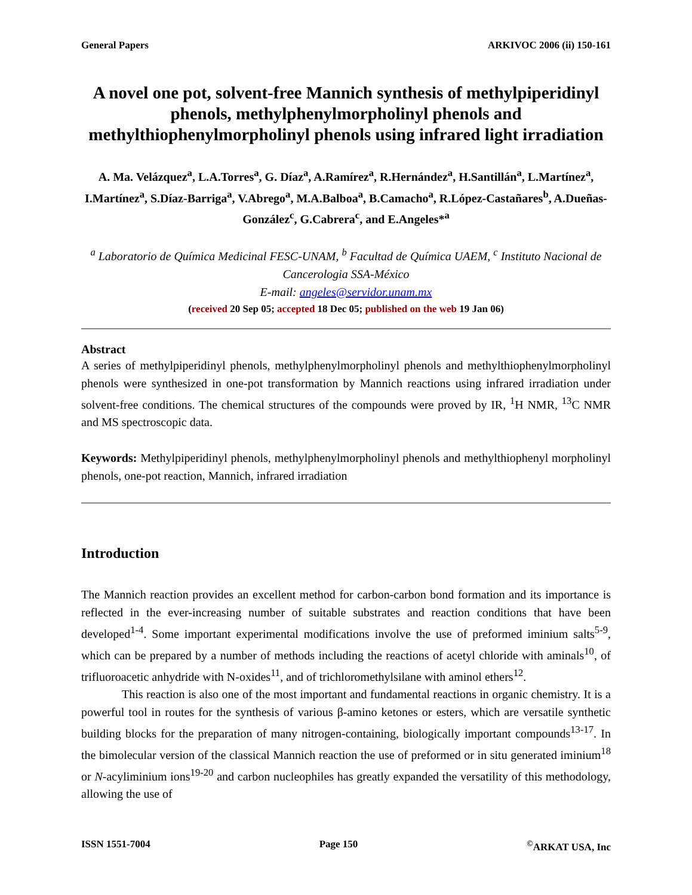General Papers ARKIVOC 2006 (ii) 150-161
A novel one pot, solvent-free Mannich synthesis of methylpiperidinyl phenols, methylphenylmorpholinyl phenols and methylthiophenylmorpholinyl phenols using infrared light irradiation
A. Ma. Velázquez<sup>a</sup>, L.A.Torres<sup>a</sup>, G. Díaz<sup>a</sup>, A.Ramírez<sup>a</sup>, R.Hernández<sup>a</sup>, H.Santillán<sup>a</sup>, L.Martínez<sup>a</sup>, I.Martínez<sup>a</sup>, S.Díaz-Barriga<sup>a</sup>, V.Abrego<sup>a</sup>, M.A.Balboa<sup>a</sup>, B.Camacho<sup>a</sup>, R.López-Castañares<sup>b</sup>, A.Dueñas-González<sup>c</sup>, G.Cabrera<sup>c</sup>, and E.Angeles*<sup>a</sup>
<sup>a</sup> Laboratorio de Química Medicinal FESC-UNAM, <sup>b</sup> Facultad de Química UAEM, <sup>c</sup> Instituto Nacional de Cancerologia SSA-México
E-mail: angeles@servidor.unam.mx
(received 20 Sep 05; accepted 18 Dec 05; published on the web 19 Jan 06)
Abstract
A series of methylpiperidinyl phenols, methylphenylmorpholinyl phenols and methylthiophenylmorpholinyl phenols were synthesized in one-pot transformation by Mannich reactions using infrared irradiation under solvent-free conditions. The chemical structures of the compounds were proved by IR, <sup>1</sup>H NMR, <sup>13</sup>C NMR and MS spectroscopic data.
Keywords: Methylpiperidinyl phenols, methylphenylmorpholinyl phenols and methylthiophenyl morpholinyl phenols, one-pot reaction, Mannich, infrared irradiation
Introduction
The Mannich reaction provides an excellent method for carbon-carbon bond formation and its importance is reflected in the ever-increasing number of suitable substrates and reaction conditions that have been developed<sup>1-4</sup>. Some important experimental modifications involve the use of preformed iminium salts<sup>5-9</sup>, which can be prepared by a number of methods including the reactions of acetyl chloride with aminals<sup>10</sup>, of trifluoroacetic anhydride with N-oxides<sup>11</sup>, and of trichloromethylsilane with aminol ethers<sup>12</sup>.
This reaction is also one of the most important and fundamental reactions in organic chemistry. It is a powerful tool in routes for the synthesis of various β-amino ketones or esters, which are versatile synthetic building blocks for the preparation of many nitrogen-containing, biologically important compounds<sup>13-17</sup>. In the bimolecular version of the classical Mannich reaction the use of preformed or in situ generated iminium<sup>18</sup> or N-acyliminium ions<sup>19-20</sup> and carbon nucleophiles has greatly expanded the versatility of this methodology, allowing the use of
ISSN 1551-7004 Page 150<sup>©</sup>ARKAT USA, Inc